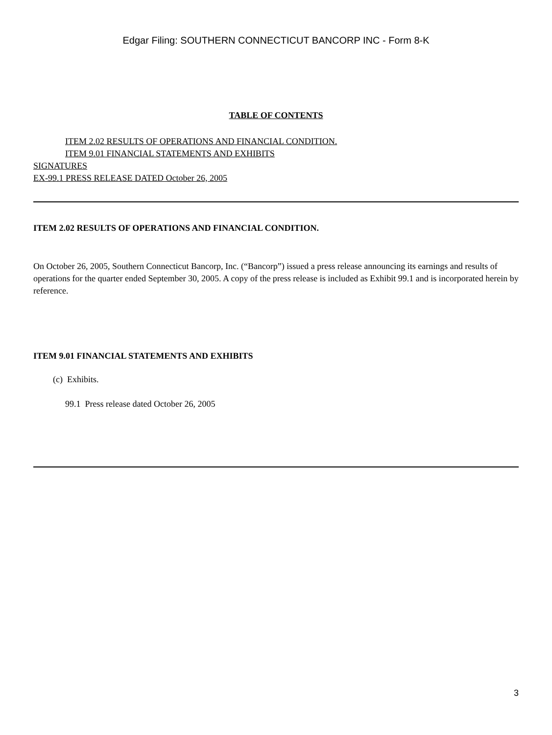Edgar Filing: SOUTHERN CONNECTICUT BANCORP INC - Form 8-K
TABLE OF CONTENTS
ITEM 2.02 RESULTS OF OPERATIONS AND FINANCIAL CONDITION.
ITEM 9.01 FINANCIAL STATEMENTS AND EXHIBITS
SIGNATURES
EX-99.1 PRESS RELEASE DATED October 26, 2005
ITEM 2.02 RESULTS OF OPERATIONS AND FINANCIAL CONDITION.
On October 26, 2005, Southern Connecticut Bancorp, Inc. (“Bancorp”) issued a press release announcing its earnings and results of operations for the quarter ended September 30, 2005. A copy of the press release is included as Exhibit 99.1 and is incorporated herein by reference.
ITEM 9.01 FINANCIAL STATEMENTS AND EXHIBITS
(c) Exhibits.
99.1 Press release dated October 26, 2005
3